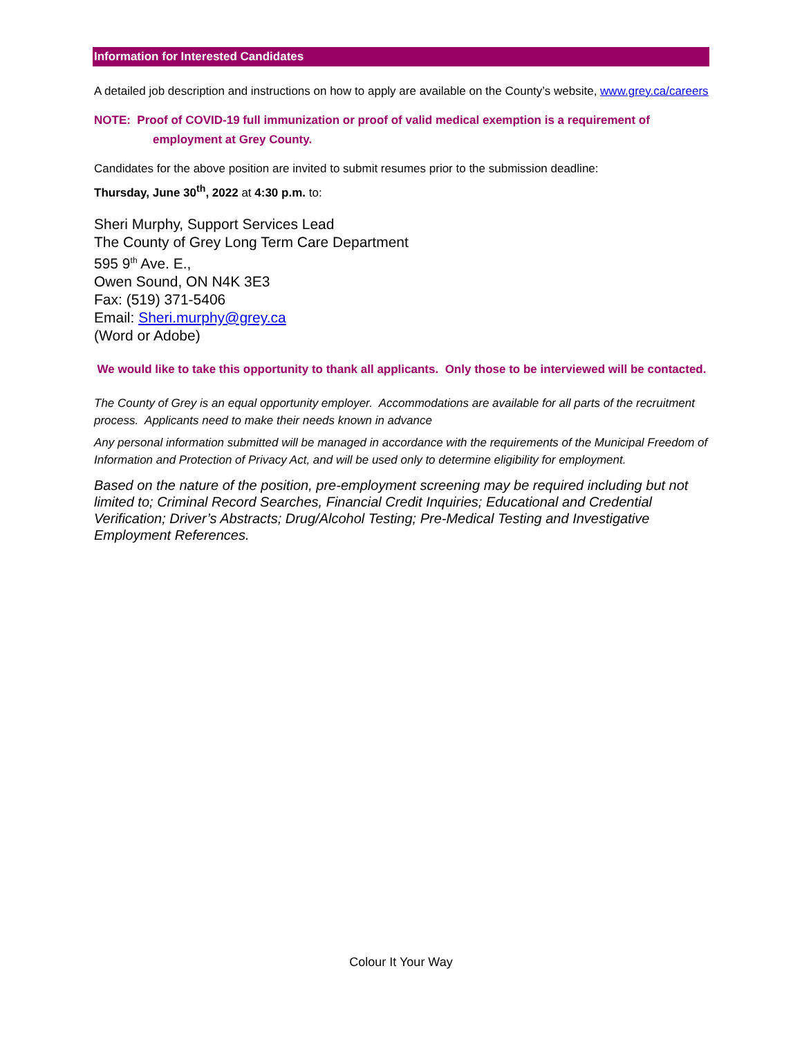Information for Interested Candidates
A detailed job description and instructions on how to apply are available on the County’s website, www.grey.ca/careers
NOTE: Proof of COVID-19 full immunization or proof of valid medical exemption is a requirement of
employment at Grey County.
Candidates for the above position are invited to submit resumes prior to the submission deadline:
Thursday, June 30<sup>th</sup>, 2022 at 4:30 p.m. to:
Sheri Murphy, Support Services Lead
The County of Grey Long Term Care Department
595 9<sup>th</sup> Ave. E.,
Owen Sound, ON N4K 3E3
Fax: (519) 371-5406
Email: Sheri.murphy@grey.ca
(Word or Adobe)
We would like to take this opportunity to thank all applicants. Only those to be interviewed will be contacted.
The County of Grey is an equal opportunity employer. Accommodations are available for all parts of the recruitment process. Applicants need to make their needs known in advance
Any personal information submitted will be managed in accordance with the requirements of the Municipal Freedom of Information and Protection of Privacy Act, and will be used only to determine eligibility for employment.
Based on the nature of the position, pre-employment screening may be required including but not limited to; Criminal Record Searches, Financial Credit Inquiries; Educational and Credential Verification; Driver’s Abstracts; Drug/Alcohol Testing; Pre-Medical Testing and Investigative Employment References.
Colour It Your Way